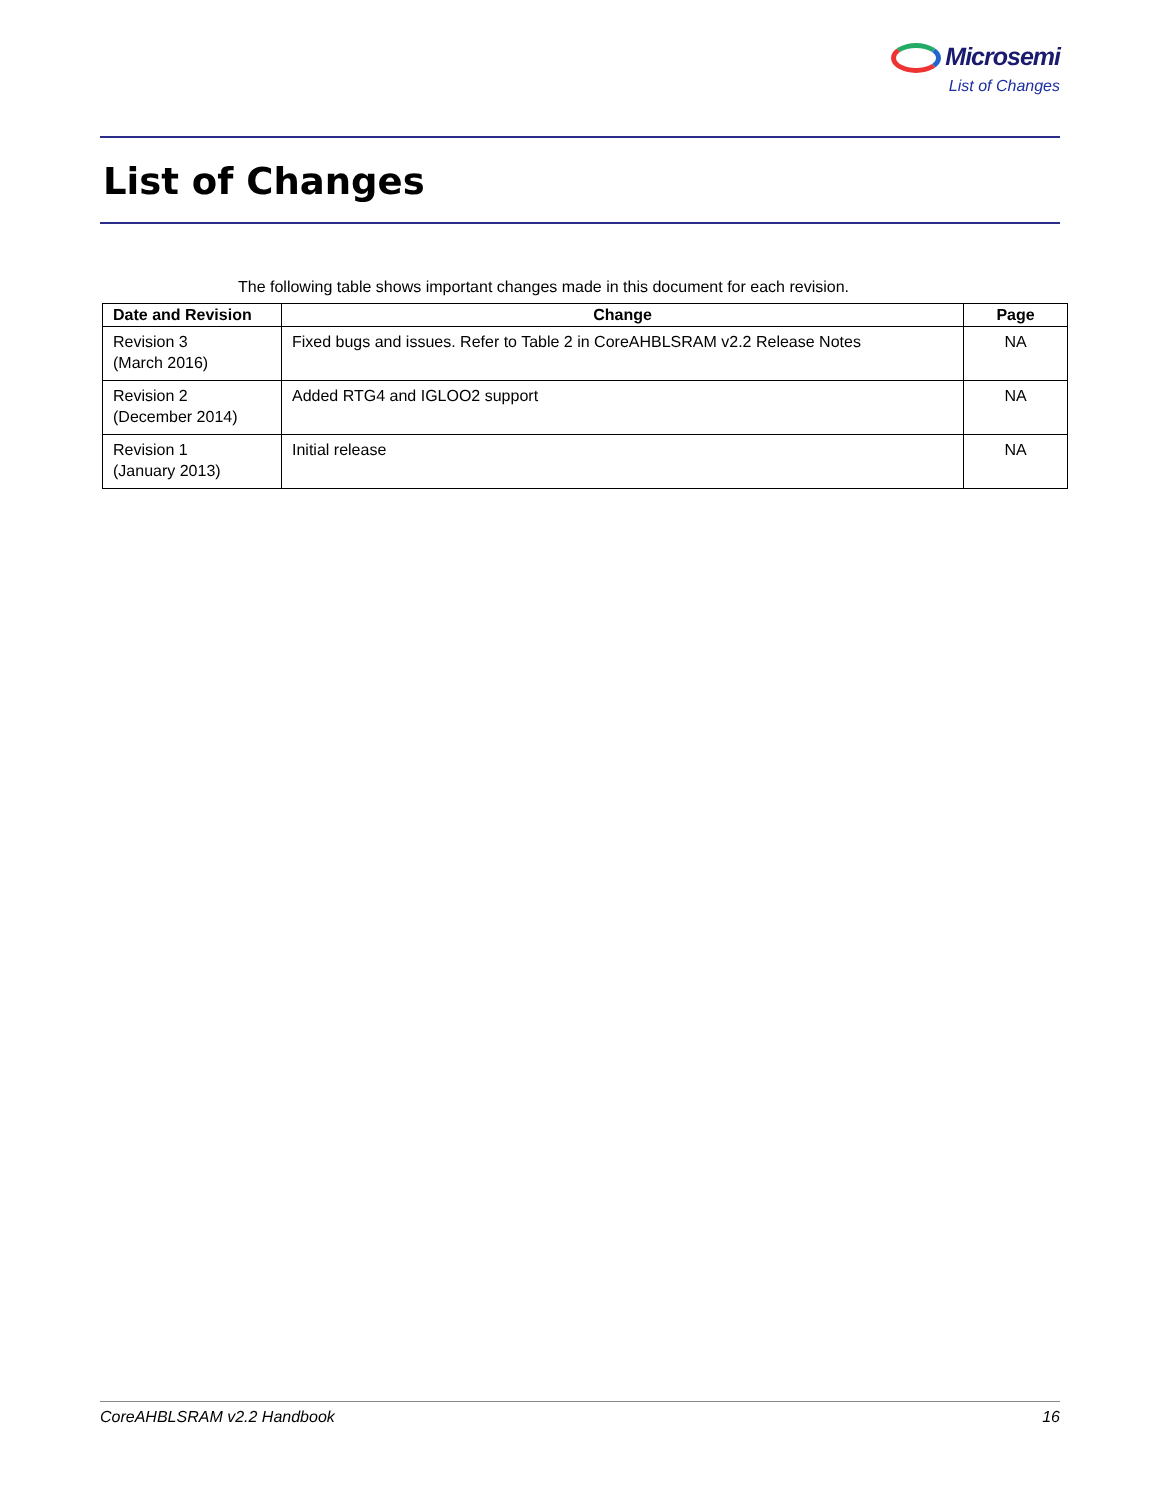Microsemi
List of Changes
List of Changes
The following table shows important changes made in this document for each revision.
| Date and Revision | Change | Page |
| --- | --- | --- |
| Revision 3 (March 2016) | Fixed bugs and issues. Refer to Table 2 in CoreAHBLSRAM v2.2 Release Notes | NA |
| Revision 2 (December 2014) | Added RTG4 and IGLOO2 support | NA |
| Revision 1 (January 2013) | Initial release | NA |
CoreAHBLSRAM v2.2 Handbook 16